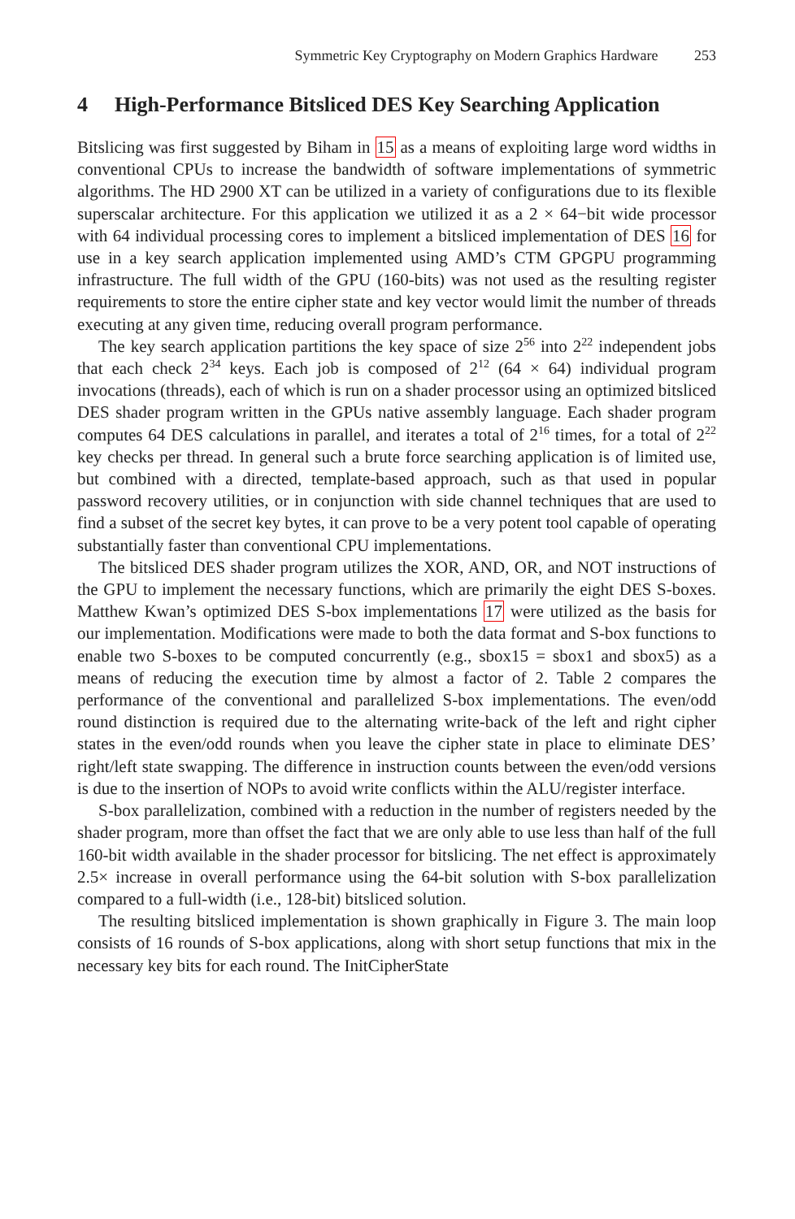Symmetric Key Cryptography on Modern Graphics Hardware 253
4 High-Performance Bitsliced DES Key Searching Application
Bitslicing was first suggested by Biham in 15 as a means of exploiting large word widths in conventional CPUs to increase the bandwidth of software implementations of symmetric algorithms. The HD 2900 XT can be utilized in a variety of configurations due to its flexible superscalar architecture. For this application we utilized it as a 2 × 64−bit wide processor with 64 individual processing cores to implement a bitsliced implementation of DES 16 for use in a key search application implemented using AMD’s CTM GPGPU programming infrastructure. The full width of the GPU (160-bits) was not used as the resulting register requirements to store the entire cipher state and key vector would limit the number of threads executing at any given time, reducing overall program performance.
The key search application partitions the key space of size 2<sup>56</sup> into 2<sup>22</sup> independent jobs that each check 2<sup>34</sup> keys. Each job is composed of 2<sup>12</sup> (64 × 64) individual program invocations (threads), each of which is run on a shader processor using an optimized bitsliced DES shader program written in the GPUs native assembly language. Each shader program computes 64 DES calculations in parallel, and iterates a total of 2<sup>16</sup> times, for a total of 2<sup>22</sup> key checks per thread. In general such a brute force searching application is of limited use, but combined with a directed, template-based approach, such as that used in popular password recovery utilities, or in conjunction with side channel techniques that are used to find a subset of the secret key bytes, it can prove to be a very potent tool capable of operating substantially faster than conventional CPU implementations.
The bitsliced DES shader program utilizes the XOR, AND, OR, and NOT instructions of the GPU to implement the necessary functions, which are primarily the eight DES S-boxes. Matthew Kwan’s optimized DES S-box implementations 17 were utilized as the basis for our implementation. Modifications were made to both the data format and S-box functions to enable two S-boxes to be computed concurrently (e.g., sbox15 = sbox1 and sbox5) as a means of reducing the execution time by almost a factor of 2. Table 2 compares the performance of the conventional and parallelized S-box implementations. The even/odd round distinction is required due to the alternating write-back of the left and right cipher states in the even/odd rounds when you leave the cipher state in place to eliminate DES’ right/left state swapping. The difference in instruction counts between the even/odd versions is due to the insertion of NOPs to avoid write conflicts within the ALU/register interface.
S-box parallelization, combined with a reduction in the number of registers needed by the shader program, more than offset the fact that we are only able to use less than half of the full 160-bit width available in the shader processor for bitslicing. The net effect is approximately 2.5× increase in overall performance using the 64-bit solution with S-box parallelization compared to a full-width (i.e., 128-bit) bitsliced solution.
The resulting bitsliced implementation is shown graphically in Figure 3. The main loop consists of 16 rounds of S-box applications, along with short setup functions that mix in the necessary key bits for each round. The InitCipherState